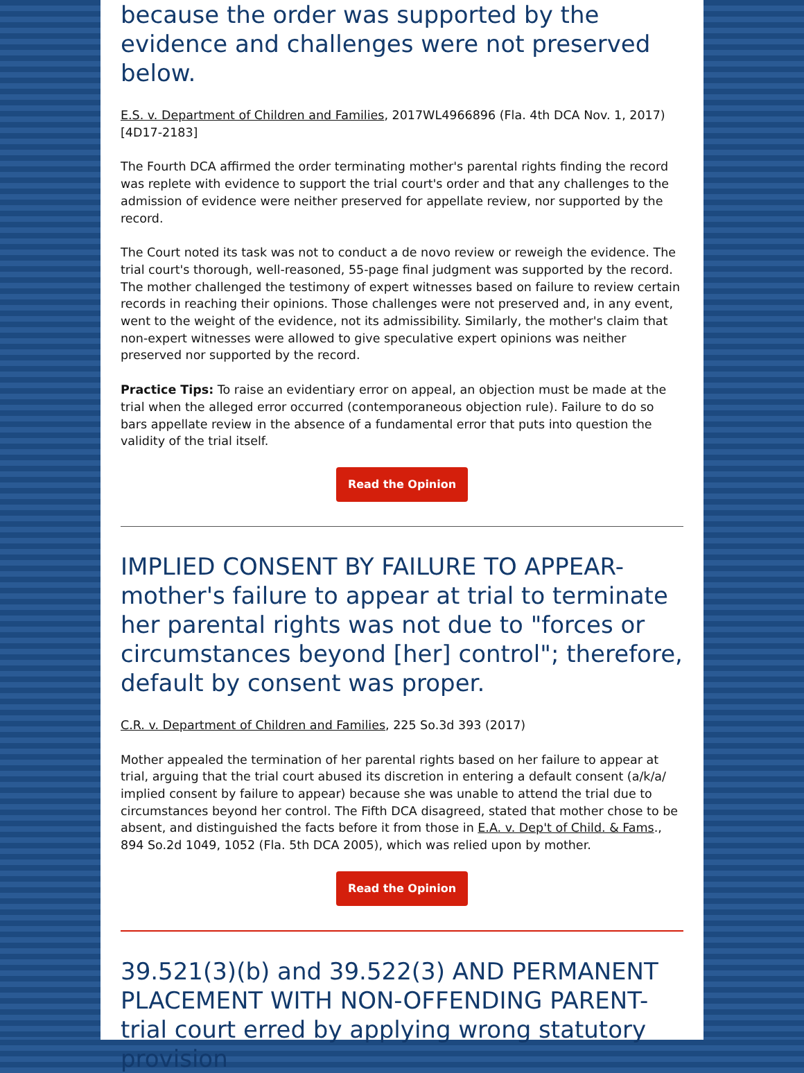because the order was supported by the evidence and challenges were not preserved below.
E.S. v. Department of Children and Families, 2017WL4966896 (Fla. 4th DCA Nov. 1, 2017)[4D17-2183]
The Fourth DCA affirmed the order terminating mother's parental rights finding the record was replete with evidence to support the trial court's order and that any challenges to the admission of evidence were neither preserved for appellate review, nor supported by the record.
The Court noted its task was not to conduct a de novo review or reweigh the evidence. The trial court's thorough, well-reasoned, 55-page final judgment was supported by the record. The mother challenged the testimony of expert witnesses based on failure to review certain records in reaching their opinions. Those challenges were not preserved and, in any event, went to the weight of the evidence, not its admissibility. Similarly, the mother's claim that non-expert witnesses were allowed to give speculative expert opinions was neither preserved nor supported by the record.
Practice Tips: To raise an evidentiary error on appeal, an objection must be made at the trial when the alleged error occurred (contemporaneous objection rule). Failure to do so bars appellate review in the absence of a fundamental error that puts into question the validity of the trial itself.
Read the Opinion
IMPLIED CONSENT BY FAILURE TO APPEAR-mother's failure to appear at trial to terminate her parental rights was not due to "forces or circumstances beyond [her] control"; therefore, default by consent was proper.
C.R. v. Department of Children and Families, 225 So.3d 393 (2017)
Mother appealed the termination of her parental rights based on her failure to appear at trial, arguing that the trial court abused its discretion in entering a default consent (a/k/a/ implied consent by failure to appear) because she was unable to attend the trial due to circumstances beyond her control. The Fifth DCA disagreed, stated that mother chose to be absent, and distinguished the facts before it from those in E.A. v. Dep't of Child. & Fams., 894 So.2d 1049, 1052 (Fla. 5th DCA 2005), which was relied upon by mother.
Read the Opinion
39.521(3)(b) and 39.522(3) AND PERMANENT PLACEMENT WITH NON-OFFENDING PARENT-trial court erred by applying wrong statutory provision